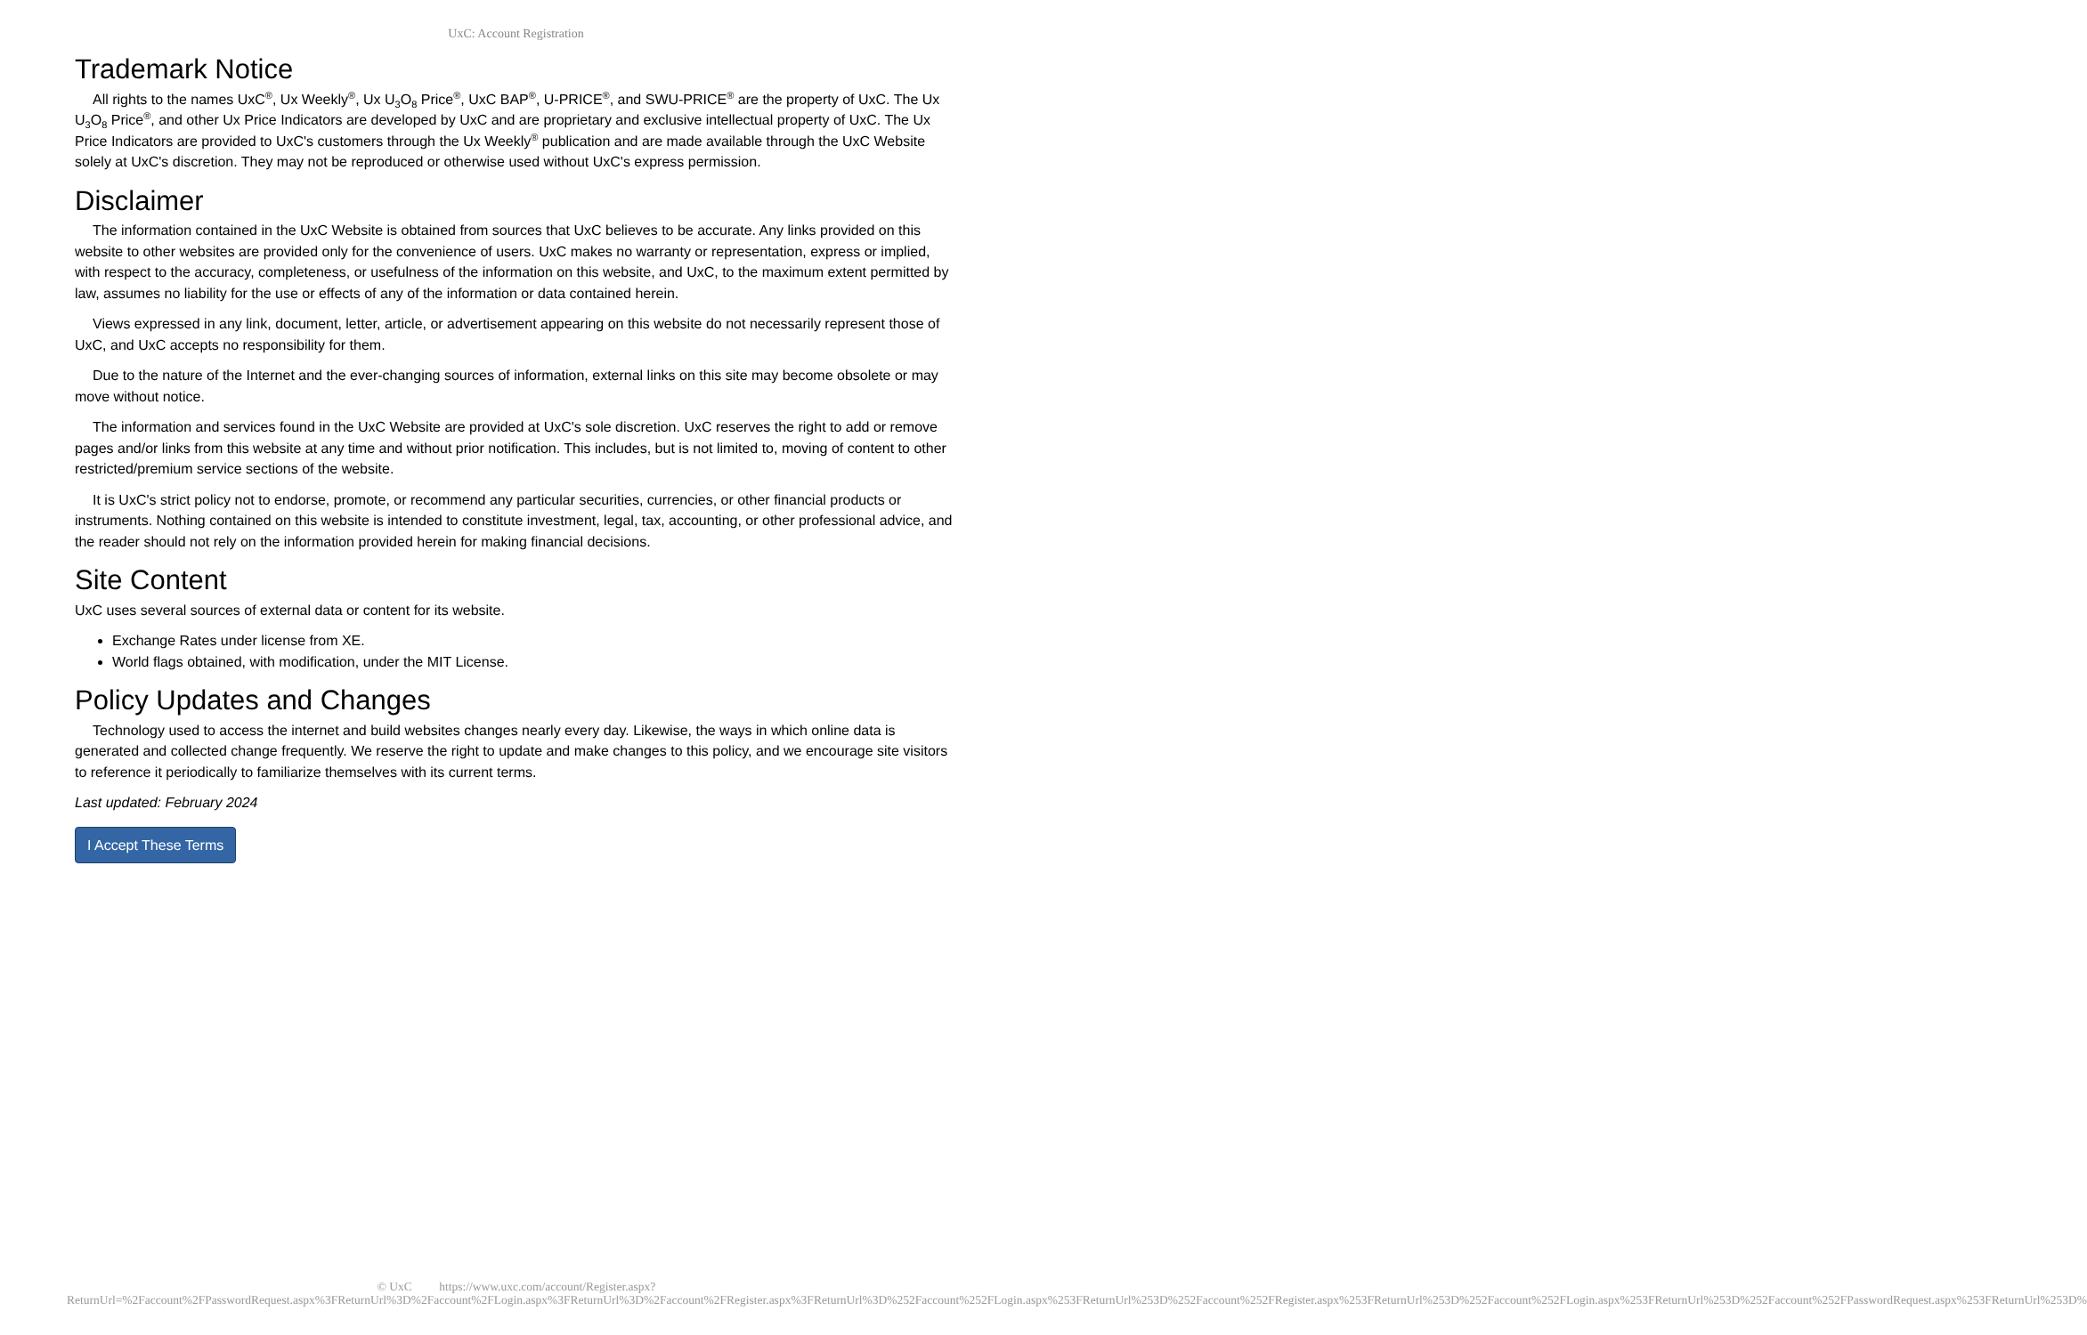UxC: Account Registration
Trademark Notice
All rights to the names UxC<sup>®</sup>, Ux Weekly<sup>®</sup>, Ux U<sub>3</sub>O<sub>8</sub> Price<sup>®</sup>, UxC BAP<sup>®</sup>, U-PRICE<sup>®</sup>, and SWU-PRICE<sup>®</sup> are the property of UxC. The Ux U<sub>3</sub>O<sub>8</sub> Price<sup>®</sup>, and other Ux Price Indicators are developed by UxC and are proprietary and exclusive intellectual property of UxC. The Ux Price Indicators are provided to UxC's customers through the Ux Weekly<sup>®</sup> publication and are made available through the UxC Website solely at UxC's discretion. They may not be reproduced or otherwise used without UxC's express permission.
Disclaimer
The information contained in the UxC Website is obtained from sources that UxC believes to be accurate. Any links provided on this website to other websites are provided only for the convenience of users. UxC makes no warranty or representation, express or implied, with respect to the accuracy, completeness, or usefulness of the information on this website, and UxC, to the maximum extent permitted by law, assumes no liability for the use or effects of any of the information or data contained herein.
Views expressed in any link, document, letter, article, or advertisement appearing on this website do not necessarily represent those of UxC, and UxC accepts no responsibility for them.
Due to the nature of the Internet and the ever-changing sources of information, external links on this site may become obsolete or may move without notice.
The information and services found in the UxC Website are provided at UxC's sole discretion. UxC reserves the right to add or remove pages and/or links from this website at any time and without prior notification. This includes, but is not limited to, moving of content to other restricted/premium service sections of the website.
It is UxC's strict policy not to endorse, promote, or recommend any particular securities, currencies, or other financial products or instruments. Nothing contained on this website is intended to constitute investment, legal, tax, accounting, or other professional advice, and the reader should not rely on the information provided herein for making financial decisions.
Site Content
UxC uses several sources of external data or content for its website.
Exchange Rates under license from XE.
World flags obtained, with modification, under the MIT License.
Policy Updates and Changes
Technology used to access the internet and build websites changes nearly every day. Likewise, the ways in which online data is generated and collected change frequently. We reserve the right to update and make changes to this policy, and we encourage site visitors to reference it periodically to familiarize themselves with its current terms.
Last updated: February 2024
I Accept These Terms
© UxC https://www.uxc.com/account/Register.aspx?ReturnUrl=%2Faccount%2FPasswordRequest.aspx%3FReturnUrl%3D%2Faccount%2FLogin.aspx%3FReturnUrl%3D%2Faccount%2FRegister.aspx%3FReturnUrl%3D%252Faccount%252FLogin.aspx%253FReturnUrl%253D%252Faccount%252FRegister.aspx%253FReturnUrl%253D%252Faccount%252FLogin.aspx%253FReturnUrl%253D%252Faccount%252FPasswordRequest.aspx%253FReturnUrl%253D%